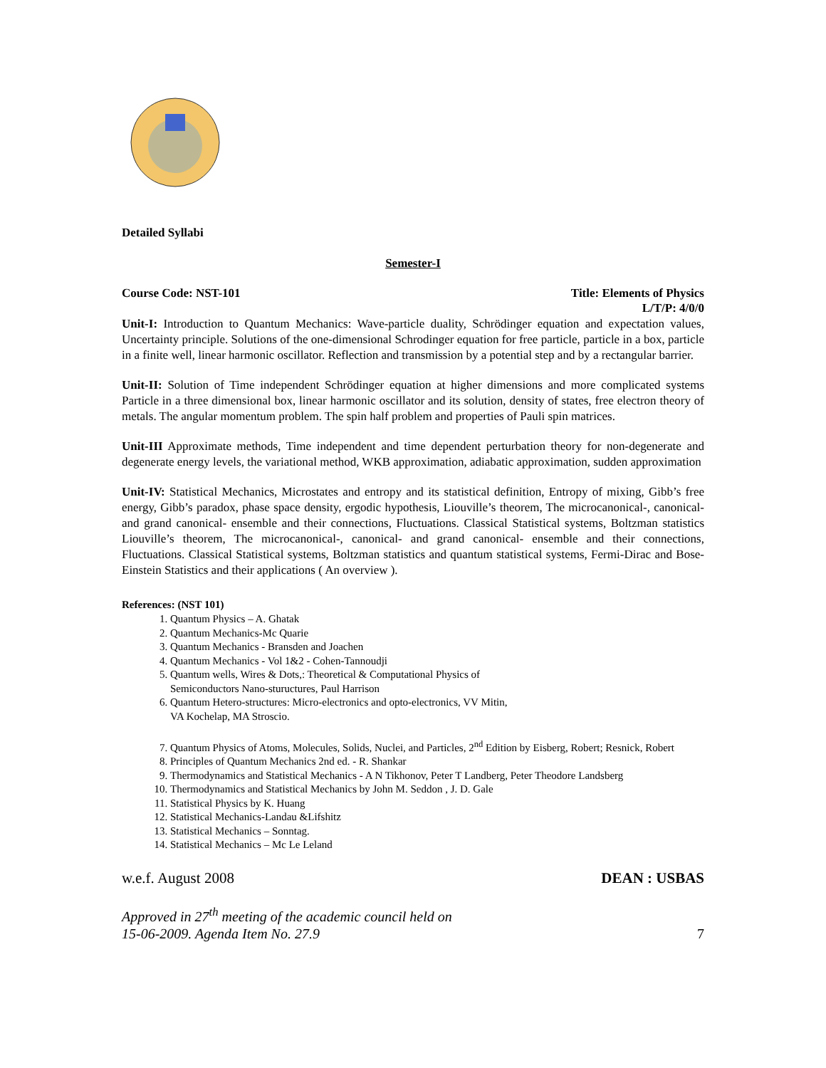Detailed Syllabi
Semester-I
Course Code: NST-101 Title: Elements of Physics
L/T/P: 4/0/0
Unit-I: Introduction to Quantum Mechanics: Wave-particle duality, Schrödinger equation and expectation values, Uncertainty principle. Solutions of the one-dimensional Schrodinger equation for free particle, particle in a box, particle in a finite well, linear harmonic oscillator. Reflection and transmission by a potential step and by a rectangular barrier.
Unit-II: Solution of Time independent Schrödinger equation at higher dimensions and more complicated systems Particle in a three dimensional box, linear harmonic oscillator and its solution, density of states, free electron theory of metals. The angular momentum problem. The spin half problem and properties of Pauli spin matrices.
Unit-III Approximate methods, Time independent and time dependent perturbation theory for non-degenerate and degenerate energy levels, the variational method, WKB approximation, adiabatic approximation, sudden approximation
Unit-IV: Statistical Mechanics, Microstates and entropy and its statistical definition, Entropy of mixing, Gibb’s free energy, Gibb’s paradox, phase space density, ergodic hypothesis, Liouville’s theorem, The microcanonical-, canonical- and grand canonical- ensemble and their connections, Fluctuations. Classical Statistical systems, Boltzman statistics Liouville’s theorem, The microcanonical-, canonical- and grand canonical- ensemble and their connections, Fluctuations. Classical Statistical systems, Boltzman statistics and quantum statistical systems, Fermi-Dirac and Bose-Einstein Statistics and their applications ( An overview ).
References: (NST 101)
1. Quantum Physics – A. Ghatak
2. Quantum Mechanics-Mc Quarie
3. Quantum Mechanics - Bransden and Joachen
4. Quantum Mechanics - Vol 1&2 - Cohen-Tannoudji
5. Quantum wells, Wires & Dots,: Theoretical & Computational Physics of
Semiconductors Nano-stuructures, Paul Harrison
6. Quantum Hetero-structures: Micro-electronics and opto-electronics, VV Mitin,
VA Kochelap, MA Stroscio.
7. Quantum Physics of Atoms, Molecules, Solids, Nuclei, and Particles, 2<sup>nd</sup> Edition by Eisberg, Robert; Resnick, Robert
8. Principles of Quantum Mechanics 2nd ed. - R. Shankar
9. Thermodynamics and Statistical Mechanics - A N Tikhonov, Peter T Landberg, Peter Theodore Landsberg
10. Thermodynamics and Statistical Mechanics by John M. Seddon , J. D. Gale
11. Statistical Physics by K. Huang
12. Statistical Mechanics-Landau &Lifshitz
13. Statistical Mechanics – Sonntag.
14. Statistical Mechanics – Mc Le Leland
w.e.f. August 2008 DEAN : USBAS
Approved in 27<sup>th</sup> meeting of the academic council held on
15-06-2009. Agenda Item No. 27.9 7